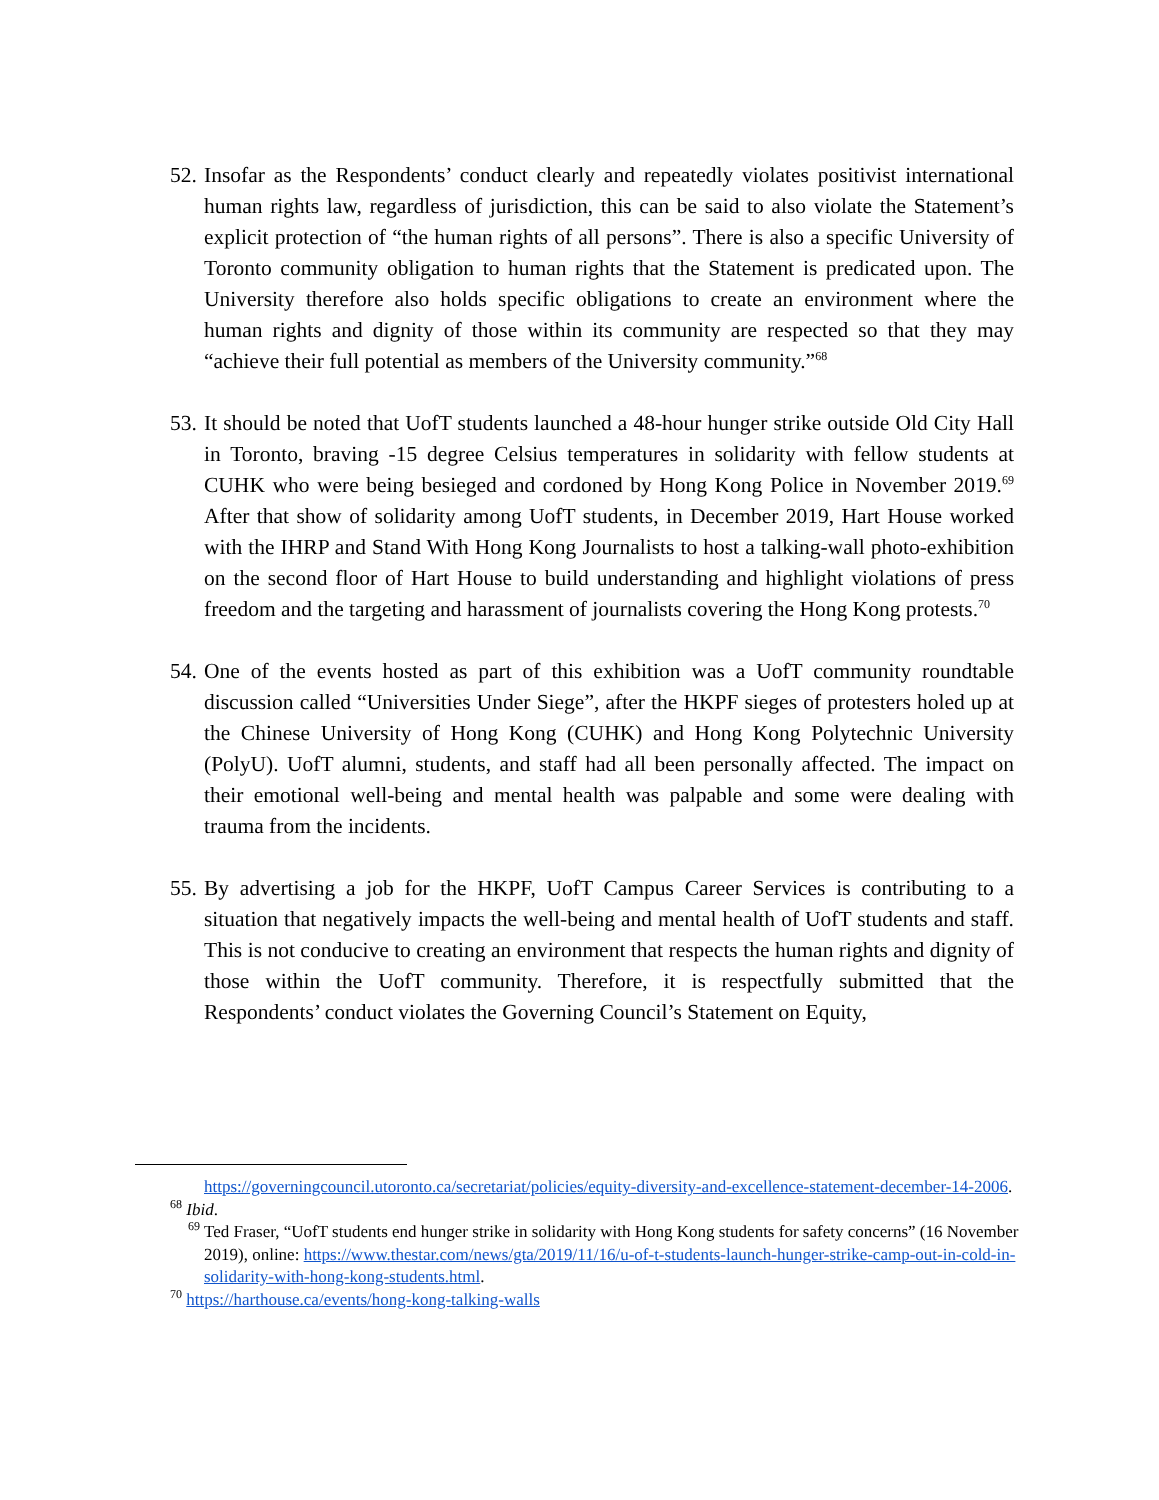52.
Insofar as the Respondents’ conduct clearly and repeatedly violates positivist international human rights law, regardless of jurisdiction, this can be said to also violate the Statement’s explicit protection of “the human rights of all persons”. There is also a specific University of Toronto community obligation to human rights that the Statement is predicated upon. The University therefore also holds specific obligations to create an environment where the human rights and dignity of those within its community are respected so that they may “achieve their full potential as members of the University community.”<sup>68</sup>
53.
It should be noted that UofT students launched a 48-hour hunger strike outside Old City Hall in Toronto, braving -15 degree Celsius temperatures in solidarity with fellow students at CUHK who were being besieged and cordoned by Hong Kong Police in November 2019.<sup>69</sup> After that show of solidarity among UofT students, in December 2019, Hart House worked with the IHRP and Stand With Hong Kong Journalists to host a talking-wall photo-exhibition on the second floor of Hart House to build understanding and highlight violations of press freedom and the targeting and harassment of journalists covering the Hong Kong protests.<sup>70</sup>
54.
One of the events hosted as part of this exhibition was a UofT community roundtable discussion called “Universities Under Siege”, after the HKPF sieges of protesters holed up at the Chinese University of Hong Kong (CUHK) and Hong Kong Polytechnic University (PolyU). UofT alumni, students, and staff had all been personally affected. The impact on their emotional well-being and mental health was palpable and some were dealing with trauma from the incidents.
55.
By advertising a job for the HKPF, UofT Campus Career Services is contributing to a situation that negatively impacts the well-being and mental health of UofT students and staff. This is not conducive to creating an environment that respects the human rights and dignity of those within the UofT community. Therefore, it is respectfully submitted that the Respondents’ conduct violates the Governing Council’s Statement on Equity,
https://governingcouncil.utoronto.ca/secretariat/policies/equity-diversity-and-excellence-statement-december-14-2006.
<sup>68</sup> Ibid.
<sup>69</sup> Ted Fraser, “UofT students end hunger strike in solidarity with Hong Kong students for safety concerns” (16 November 2019), online: https://www.thestar.com/news/gta/2019/11/16/u-of-t-students-launch-hunger-strike-camp-out-in-cold-in-solidarity-with-hong-kong-students.html.
<sup>70</sup> https://harthouse.ca/events/hong-kong-talking-walls